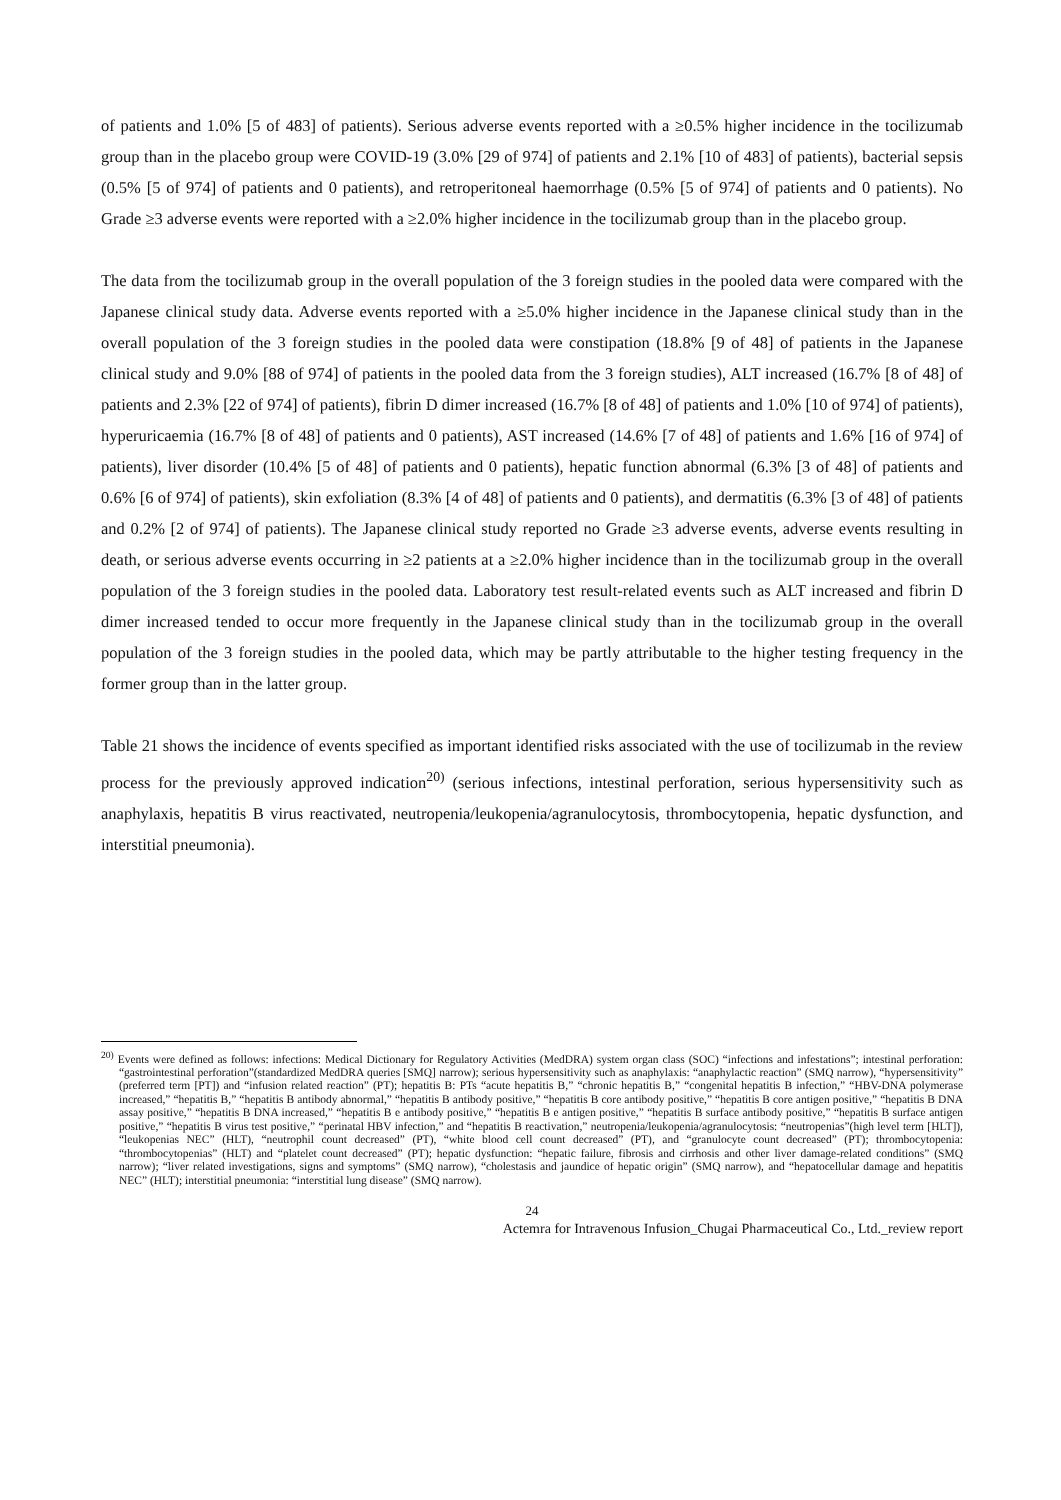of patients and 1.0% [5 of 483] of patients). Serious adverse events reported with a ≥0.5% higher incidence in the tocilizumab group than in the placebo group were COVID-19 (3.0% [29 of 974] of patients and 2.1% [10 of 483] of patients), bacterial sepsis (0.5% [5 of 974] of patients and 0 patients), and retroperitoneal haemorrhage (0.5% [5 of 974] of patients and 0 patients). No Grade ≥3 adverse events were reported with a ≥2.0% higher incidence in the tocilizumab group than in the placebo group.
The data from the tocilizumab group in the overall population of the 3 foreign studies in the pooled data were compared with the Japanese clinical study data. Adverse events reported with a ≥5.0% higher incidence in the Japanese clinical study than in the overall population of the 3 foreign studies in the pooled data were constipation (18.8% [9 of 48] of patients in the Japanese clinical study and 9.0% [88 of 974] of patients in the pooled data from the 3 foreign studies), ALT increased (16.7% [8 of 48] of patients and 2.3% [22 of 974] of patients), fibrin D dimer increased (16.7% [8 of 48] of patients and 1.0% [10 of 974] of patients), hyperuricaemia (16.7% [8 of 48] of patients and 0 patients), AST increased (14.6% [7 of 48] of patients and 1.6% [16 of 974] of patients), liver disorder (10.4% [5 of 48] of patients and 0 patients), hepatic function abnormal (6.3% [3 of 48] of patients and 0.6% [6 of 974] of patients), skin exfoliation (8.3% [4 of 48] of patients and 0 patients), and dermatitis (6.3% [3 of 48] of patients and 0.2% [2 of 974] of patients). The Japanese clinical study reported no Grade ≥3 adverse events, adverse events resulting in death, or serious adverse events occurring in ≥2 patients at a ≥2.0% higher incidence than in the tocilizumab group in the overall population of the 3 foreign studies in the pooled data. Laboratory test result-related events such as ALT increased and fibrin D dimer increased tended to occur more frequently in the Japanese clinical study than in the tocilizumab group in the overall population of the 3 foreign studies in the pooled data, which may be partly attributable to the higher testing frequency in the former group than in the latter group.
Table 21 shows the incidence of events specified as important identified risks associated with the use of tocilizumab in the review process for the previously approved indication<sup>20)</sup> (serious infections, intestinal perforation, serious hypersensitivity such as anaphylaxis, hepatitis B virus reactivated, neutropenia/leukopenia/agranulocytosis, thrombocytopenia, hepatic dysfunction, and interstitial pneumonia).
<sup>20)</sup> Events were defined as follows: infections: Medical Dictionary for Regulatory Activities (MedDRA) system organ class (SOC) “infections and infestations”; intestinal perforation: “gastrointestinal perforation”(standardized MedDRA queries [SMQ] narrow); serious hypersensitivity such as anaphylaxis: “anaphylactic reaction” (SMQ narrow), “hypersensitivity” (preferred term [PT]) and “infusion related reaction” (PT); hepatitis B: PTs “acute hepatitis B,” “chronic hepatitis B,” “congenital hepatitis B infection,” “HBV-DNA polymerase increased,” “hepatitis B,” “hepatitis B antibody abnormal,” “hepatitis B antibody positive,” “hepatitis B core antibody positive,” “hepatitis B core antigen positive,” “hepatitis B DNA assay positive,” “hepatitis B DNA increased,” “hepatitis B e antibody positive,” “hepatitis B e antigen positive,” “hepatitis B surface antibody positive,” “hepatitis B surface antigen positive,” “hepatitis B virus test positive,” “perinatal HBV infection,” and “hepatitis B reactivation,” neutropenia/leukopenia/agranulocytosis: “neutropenias”(high level term [HLT]), “leukopenias NEC” (HLT), “neutrophil count decreased” (PT), “white blood cell count decreased” (PT), and “granulocyte count decreased” (PT); thrombocytopenia: “thrombocytopenias” (HLT) and “platelet count decreased” (PT); hepatic dysfunction: “hepatic failure, fibrosis and cirrhosis and other liver damage-related conditions” (SMQ narrow); “liver related investigations, signs and symptoms” (SMQ narrow), “cholestasis and jaundice of hepatic origin” (SMQ narrow), and “hepatocellular damage and hepatitis NEC” (HLT); interstitial pneumonia: “interstitial lung disease” (SMQ narrow).
24
Actemra for Intravenous Infusion_Chugai Pharmaceutical Co., Ltd._review report